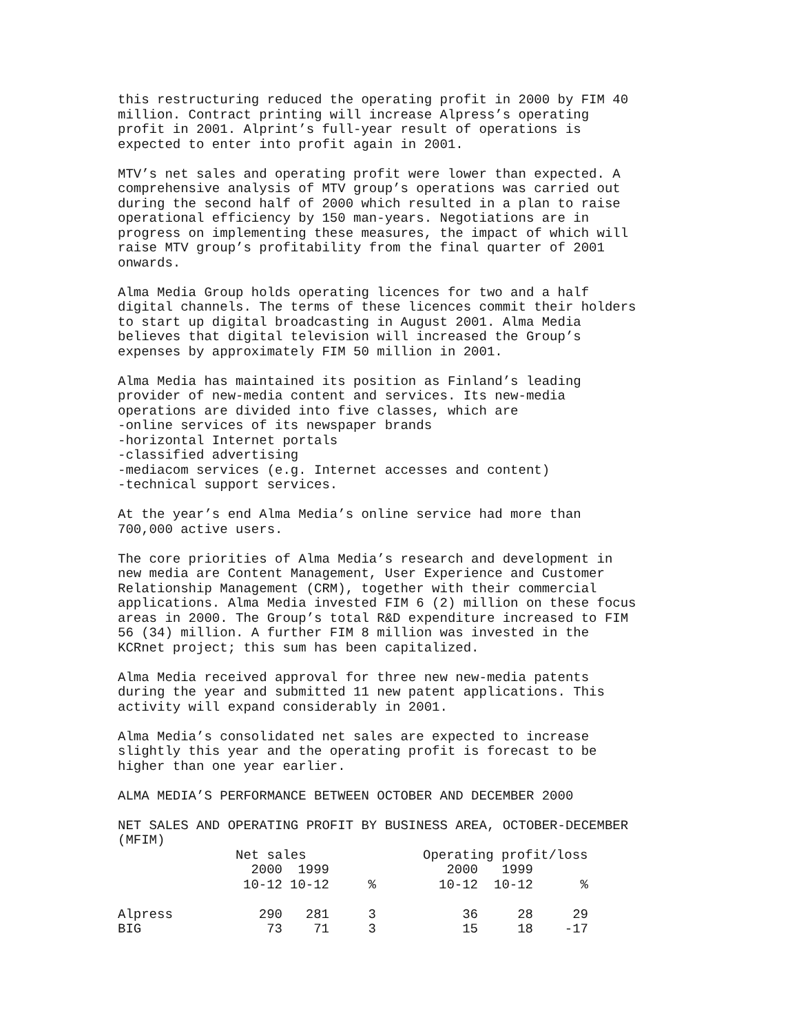this restructuring reduced the operating profit in 2000 by FIM 40 million. Contract printing will increase Alpress’s operating profit in 2001. Alprint’s full-year result of operations is expected to enter into profit again in 2001.
MTV’s net sales and operating profit were lower than expected. A comprehensive analysis of MTV group’s operations was carried out during the second half of 2000 which resulted in a plan to raise operational efficiency by 150 man-years. Negotiations are in progress on implementing these measures, the impact of which will raise MTV group’s profitability from the final quarter of 2001 onwards.
Alma Media Group holds operating licences for two and a half digital channels. The terms of these licences commit their holders to start up digital broadcasting in August 2001. Alma Media believes that digital television will increased the Group’s expenses by approximately FIM 50 million in 2001.
Alma Media has maintained its position as Finland’s leading provider of new-media content and services. Its new-media operations are divided into five classes, which are -online services of its newspaper brands -horizontal Internet portals -classified advertising -mediacom services (e.g. Internet accesses and content) -technical support services.
At the year’s end Alma Media’s online service had more than 700,000 active users.
The core priorities of Alma Media’s research and development in new media are Content Management, User Experience and Customer Relationship Management (CRM), together with their commercial applications. Alma Media invested FIM 6 (2) million on these focus areas in 2000. The Group’s total R&D expenditure increased to FIM 56 (34) million. A further FIM 8 million was invested in the KCRnet project; this sum has been capitalized.
Alma Media received approval for three new new-media patents during the year and submitted 11 new patent applications. This activity will expand considerably in 2001.
Alma Media’s consolidated net sales are expected to increase slightly this year and the operating profit is forecast to be higher than one year earlier.
ALMA MEDIA’S PERFORMANCE BETWEEN OCTOBER AND DECEMBER 2000
NET SALES AND OPERATING PROFIT BY BUSINESS AREA, OCTOBER-DECEMBER (MFIM)
| | Net sales | | | | Operating profit/loss | | |
| --- | --- | --- | --- | --- | --- | --- | --- |
| | 2000 | 1999 | | | 2000 | 1999 | |
| | 10-12 | 10-12 | % | | 10-12 | 10-12 | % |
| Alpress | 290 | 281 | 3 | | 36 | 28 | 29 |
| BIG | 73 | 71 | 3 | | 15 | 18 | -17 |